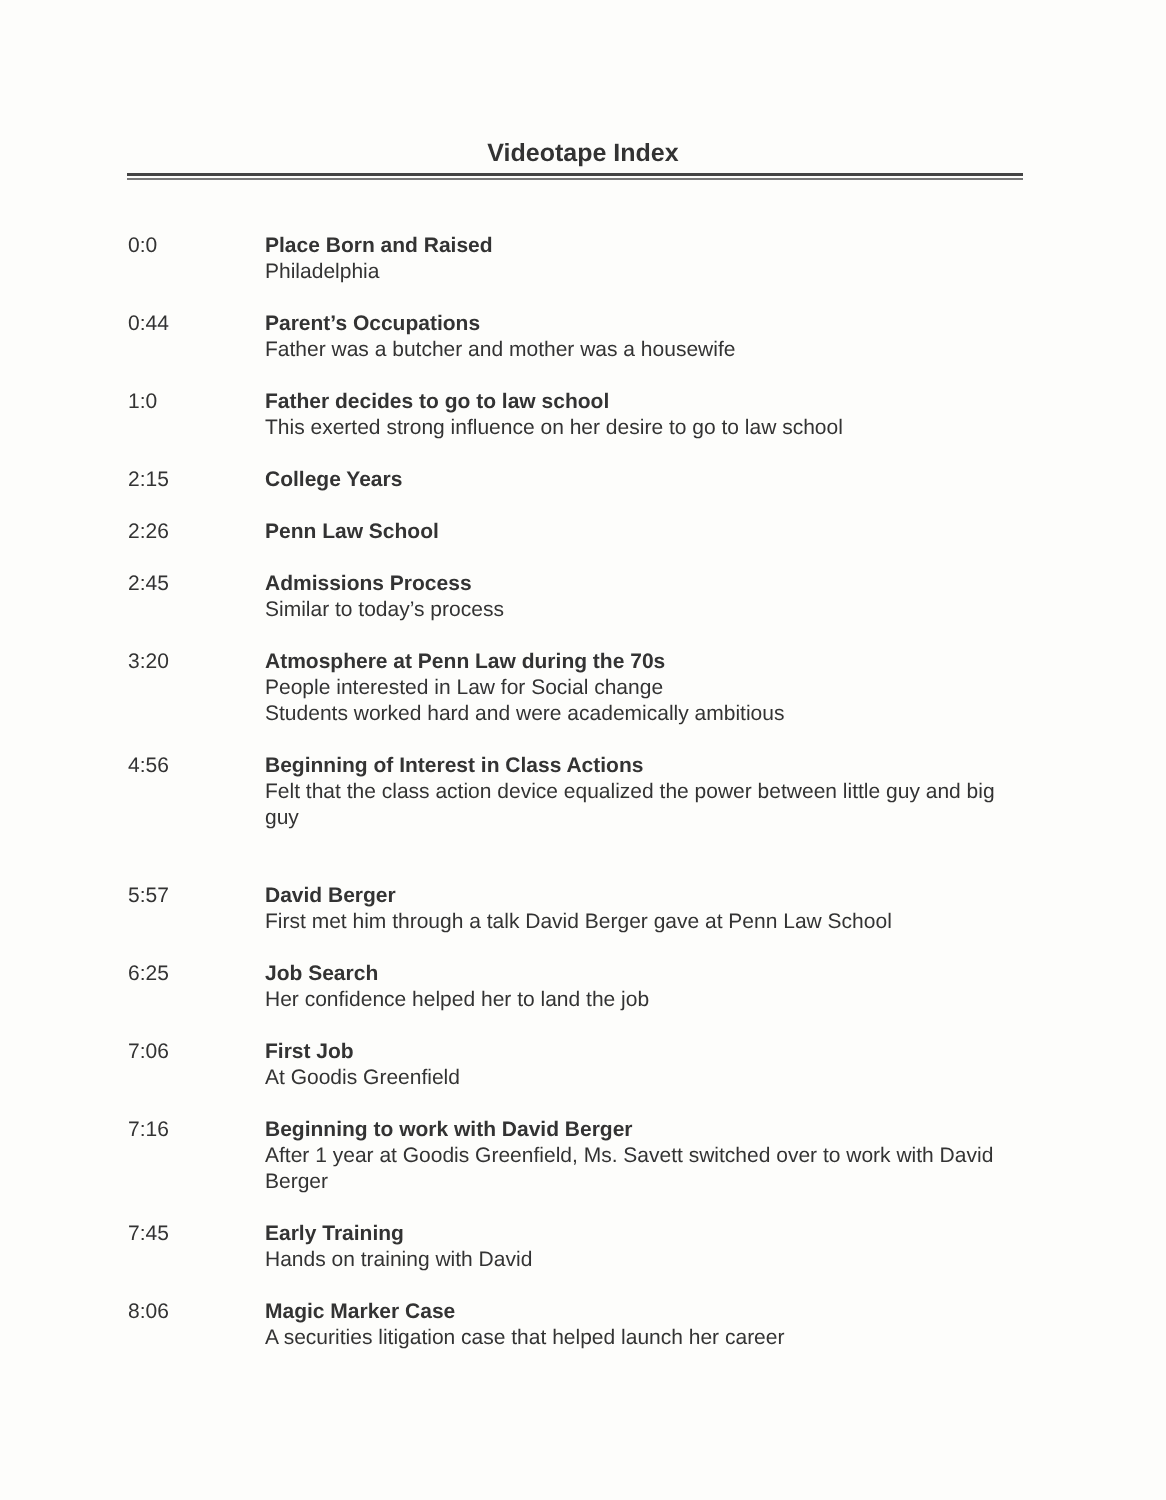Videotape Index
0:0 Place Born and Raised
Philadelphia
0:44 Parent’s Occupations
Father was a butcher and mother was a housewife
1:0 Father decides to go to law school
This exerted strong influence on her desire to go to law school
2:15 College Years
2:26 Penn Law School
2:45 Admissions Process
Similar to today’s process
3:20 Atmosphere at Penn Law during the 70s
People interested in Law for Social change
Students worked hard and were academically ambitious
4:56 Beginning of Interest in Class Actions
Felt that the class action device equalized the power between little guy and big guy
5:57 David Berger
First met him through a talk David Berger gave at Penn Law School
6:25 Job Search
Her confidence helped her to land the job
7:06 First Job
At Goodis Greenfield
7:16 Beginning to work with David Berger
After 1 year at Goodis Greenfield, Ms. Savett switched over to work with David Berger
7:45 Early Training
Hands on training with David
8:06 Magic Marker Case
A securities litigation case that helped launch her career